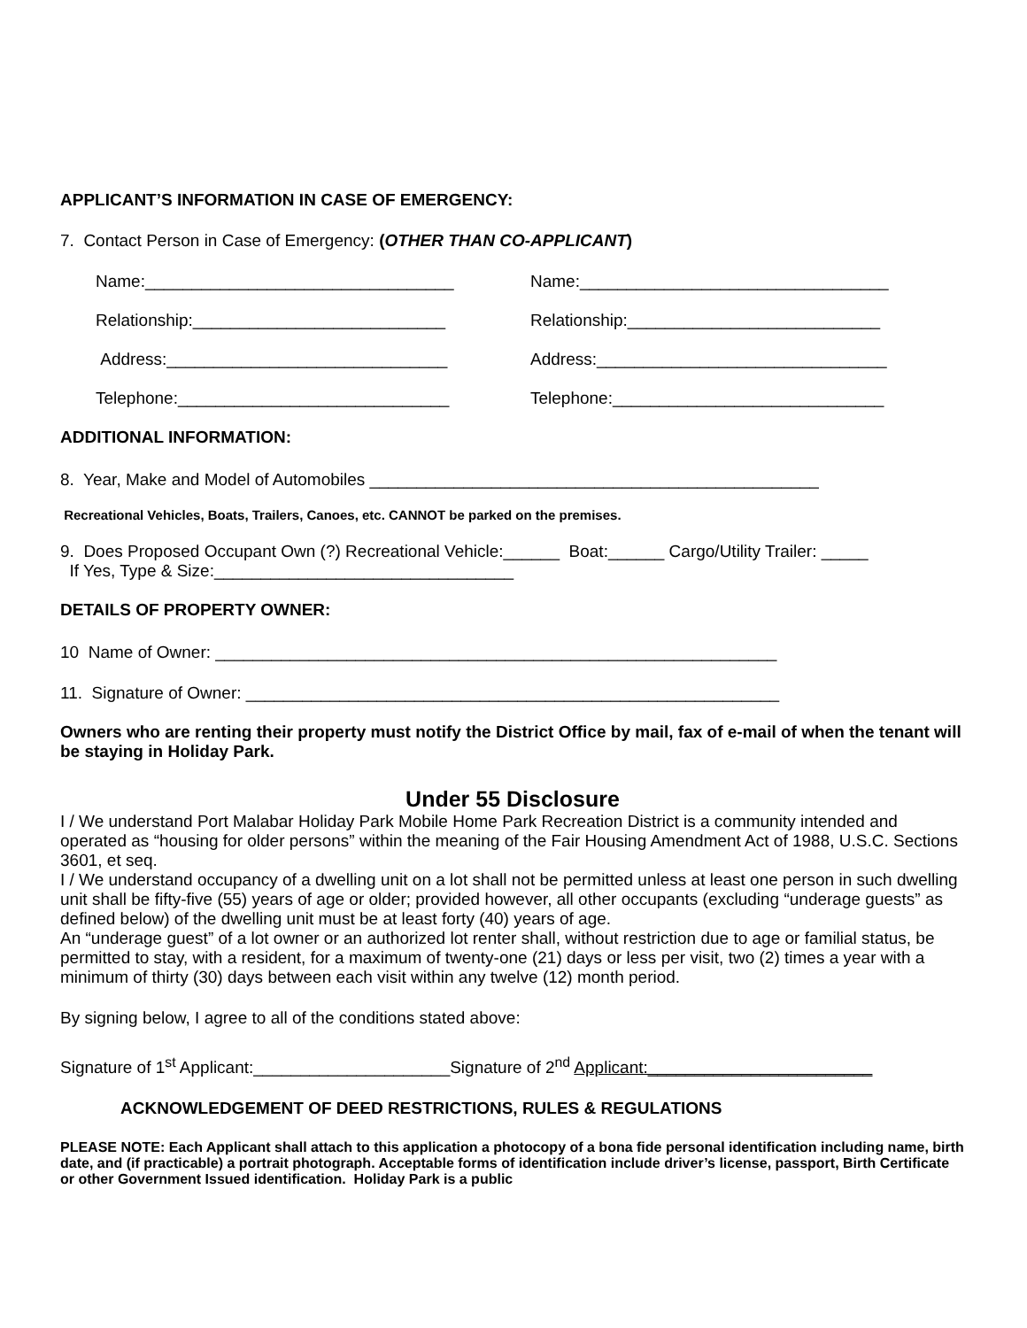APPLICANT’S INFORMATION IN CASE OF EMERGENCY:
7. Contact Person in Case of Emergency: (OTHER THAN CO-APPLICANT)
Name:_________________________________ Name:_________________________________
Relationship:___________________________ Relationship:___________________________
Address:______________________________ Address:_______________________________
Telephone:_____________________________ Telephone:_____________________________
ADDITIONAL INFORMATION:
8. Year, Make and Model of Automobiles ________________________________________________
Recreational Vehicles, Boats, Trailers, Canoes, etc. CANNOT be parked on the premises.
9. Does Proposed Occupant Own (?) Recreational Vehicle:______ Boat:______ Cargo/Utility Trailer: _____
If Yes, Type & Size:________________________________
DETAILS OF PROPERTY OWNER:
10 Name of Owner: ____________________________________________________________
11. Signature of Owner: _________________________________________________________
Owners who are renting their property must notify the District Office by mail, fax of e-mail of when the tenant will be staying in Holiday Park.
Under 55 Disclosure
I / We understand Port Malabar Holiday Park Mobile Home Park Recreation District is a community intended and operated as “housing for older persons” within the meaning of the Fair Housing Amendment Act of 1988, U.S.C. Sections 3601, et seq.
I / We understand occupancy of a dwelling unit on a lot shall not be permitted unless at least one person in such dwelling unit shall be fifty-five (55) years of age or older; provided however, all other occupants (excluding “underage guests” as defined below) of the dwelling unit must be at least forty (40) years of age.
An “underage guest” of a lot owner or an authorized lot renter shall, without restriction due to age or familial status, be permitted to stay, with a resident, for a maximum of twenty-one (21) days or less per visit, two (2) times a year with a minimum of thirty (30) days between each visit within any twelve (12) month period.
By signing below, I agree to all of the conditions stated above:
Signature of 1<sup>st</sup> Applicant:_____________________Signature of 2<sup>nd</sup> Applicant:________________________
ACKNOWLEDGEMENT OF DEED RESTRICTIONS, RULES & REGULATIONS
PLEASE NOTE: Each Applicant shall attach to this application a photocopy of a bona fide personal identification including name, birth date, and (if practicable) a portrait photograph. Acceptable forms of identification include driver’s license, passport, Birth Certificate or other Government Issued identification. Holiday Park is a public